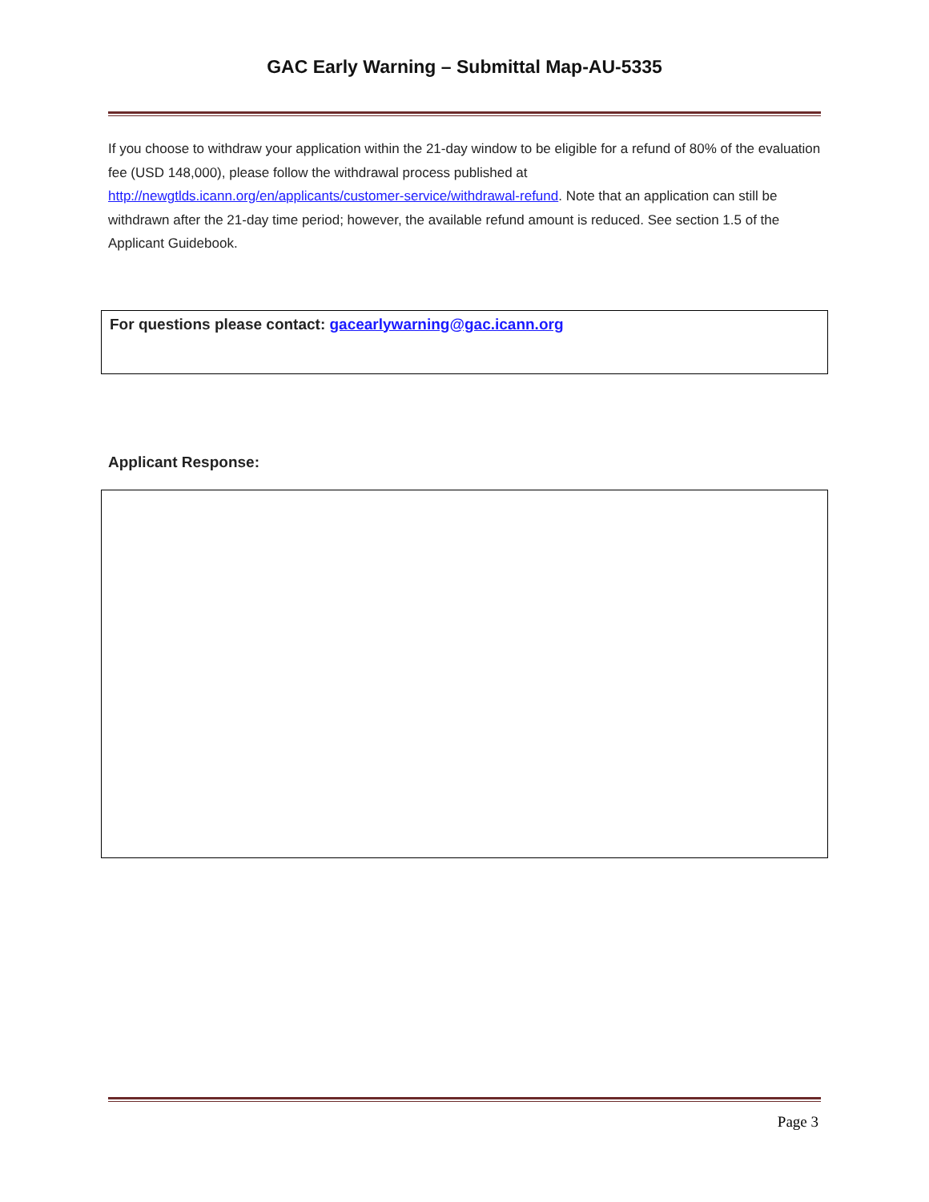GAC Early Warning – Submittal Map-AU-5335
If you choose to withdraw your application within the 21-day window to be eligible for a refund of 80% of the evaluation fee (USD 148,000), please follow the withdrawal process published at http://newgtlds.icann.org/en/applicants/customer-service/withdrawal-refund. Note that an application can still be withdrawn after the 21-day time period; however, the available refund amount is reduced. See section 1.5 of the Applicant Guidebook.
For questions please contact: gacearlywarning@gac.icann.org
Applicant Response:
Page 3